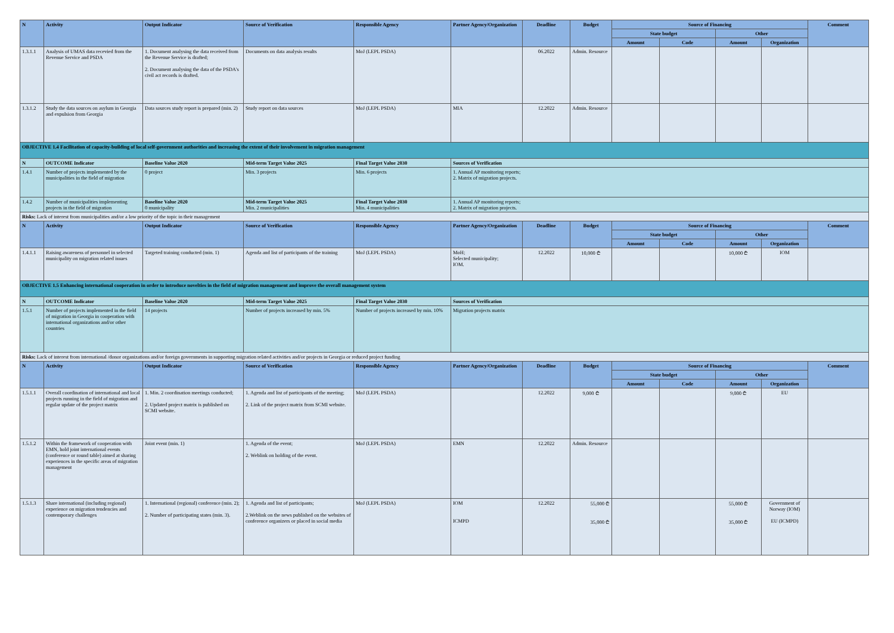| N | Activity | Output Indicator | Source of Verification | Responsible Agency | Partner Agency/Organization | Deadline | Budget | Source of Financing | | | | Comment |
| --- | --- | --- | --- | --- | --- | --- | --- | --- | --- | --- | --- | --- |
| | | | | | | | | State budget | | Other | | |
| | | | | | | | | Amount | Code | Amount | Organization | |
| 1.3.1.1 | Analysis of UMAS data recevied from the Revenue Service and PSDA | 1. Document analysing the data received from the Revenue Service is drafted; 2. Document analysing the data of the PSDA's civil act records is drafted. | Documents on data analysis results | MoJ (LEPL PSDA) | | 06.2022 | Admin. Resource | | | | | |
| 1.3.1.2 | Study the data sources on asylum in Georgia and expulsion from Georgia | Data sources study report is prepared (min. 2) | Study report on data sources | MoJ (LEPL PSDA) | MIA | 12.2022 | Admin. Resource | | | | | |
| OBJECTIVE 1.4 Facilitation of capacity-building of local self-government authorities and increasing the extent of their involvement in migration management | | | | | | | | | | | | |
| N | OUTCOME Indicator | Baseline Value 2020 | Mid-term Target Value 2025 | Final Target Value 2030 | Sources of Verification | | | | | | | |
| 1.4.1 | Number of projects implemented by the municipalities in the field of migration | 0 project | Min. 3 projects | Min. 6 projects | 1. Annual AP monitoring reports; 2. Matrix of migration projects. | | | | | | | |
| 1.4.2 | Number of municipalities implementing projects in the field of migration | Baseline Value 2020 0 municipality | Mid-term Target Value 2025 Min. 2 municipalities | Final Target Value 2030 Min. 4 municipalities | 1. Annual AP monitoring reports; 2. Matrix of migration projects. | | | | | | | |
| Risks: Lack of interest from municipalities and/or a low priority of the topic in their management | | | | | | | | | | | | |
| N | Activity | Output Indicator | Source of Verification | Responsible Agency | Partner Agency/Organization | Deadline | Budget | Source of Financing | | | | Comment |
| | | | | | | | | State budget | | Other | | |
| | | | | | | | | Amount | Code | Amount | Organization | |
| 1.4.1.1 | Raising awareness of personnel in selected municipality on migration related issues | Targeted training conducted (min. 1) | Agenda and list of participants of the training | MoJ (LEPL PSDA) | MoH; Selected municipality; IOM. | 12.2022 | 10,000 ₾ | | | 10,000 ₾ | IOM | |
| OBJECTIVE 1.5 Enhancing international cooperation in order to introduce novelties in the field of migration management and improve the overall management system | | | | | | | | | | | | |
| N | OUTCOME Indicator | Baseline Value 2020 | Mid-term Target Value 2025 | Final Target Value 2030 | Sources of Verification | | | | | | | |
| 1.5.1 | Number of projects implemented in the field of migration in Georgia in cooperation with international organizations and/or other countries | 14 projects | Number of projects increased by min. 5% | Number of projects increased by min. 10% | Migration projects matrix | | | | | | | |
| Risks: Lack of interest from international /donor organizations and/or foreign governments in supporting migration related activities and/or projects in Georgia or reduced project funding | | | | | | | | | | | | |
| N | Activity | Output Indicator | Source of Verification | Responsible Agency | Partner Agency/Organization | Deadline | Budget | Source of Financing | | | | Comment |
| | | | | | | | | State budget | | Other | | |
| | | | | | | | | Amount | Code | Amount | Organization | |
| 1.5.1.1 | Overall coordination of international and local projects running in the field of migration and regular update of the project matrix | 1. Min. 2 coordination meetings conducted; 2. Updated project matrix is published on SCMI website. | 1. Agenda and list of participants of the meeting; 2. Link of the project matrix from SCMI website. | MoJ (LEPL PSDA) | | 12.2022 | 9,000 ₾ | | | 9,000 ₾ | EU | |
| 1.5.1.2 | Within the framework of cooperation with EMN, hold joint international events (conference or round table) aimed at sharing experiences in the specific areas of migration management | Joint event (min. 1) | 1. Agenda of the event; 2. Weblink on holding of the event. | MoJ (LEPL PSDA) | EMN | 12.2022 | Admin. Resource | | | | | |
| 1.5.1.3 | Share international (including regional) experience on migration tendencies and contemporary challenges | 1. International (regional) conference (min. 2); 2. Number of participating states (min. 3). | 1. Agenda and list of participants; 2.Weblink on the news published on the websites of conference organizers or placed in social media | MoJ (LEPL PSDA) | IOM ICMPD | 12.2022 | 55,000 ₾ 35,000 ₾ | | | 55,000 ₾ 35,000 ₾ | Government of Norway (IOM) EU (ICMPD) | |